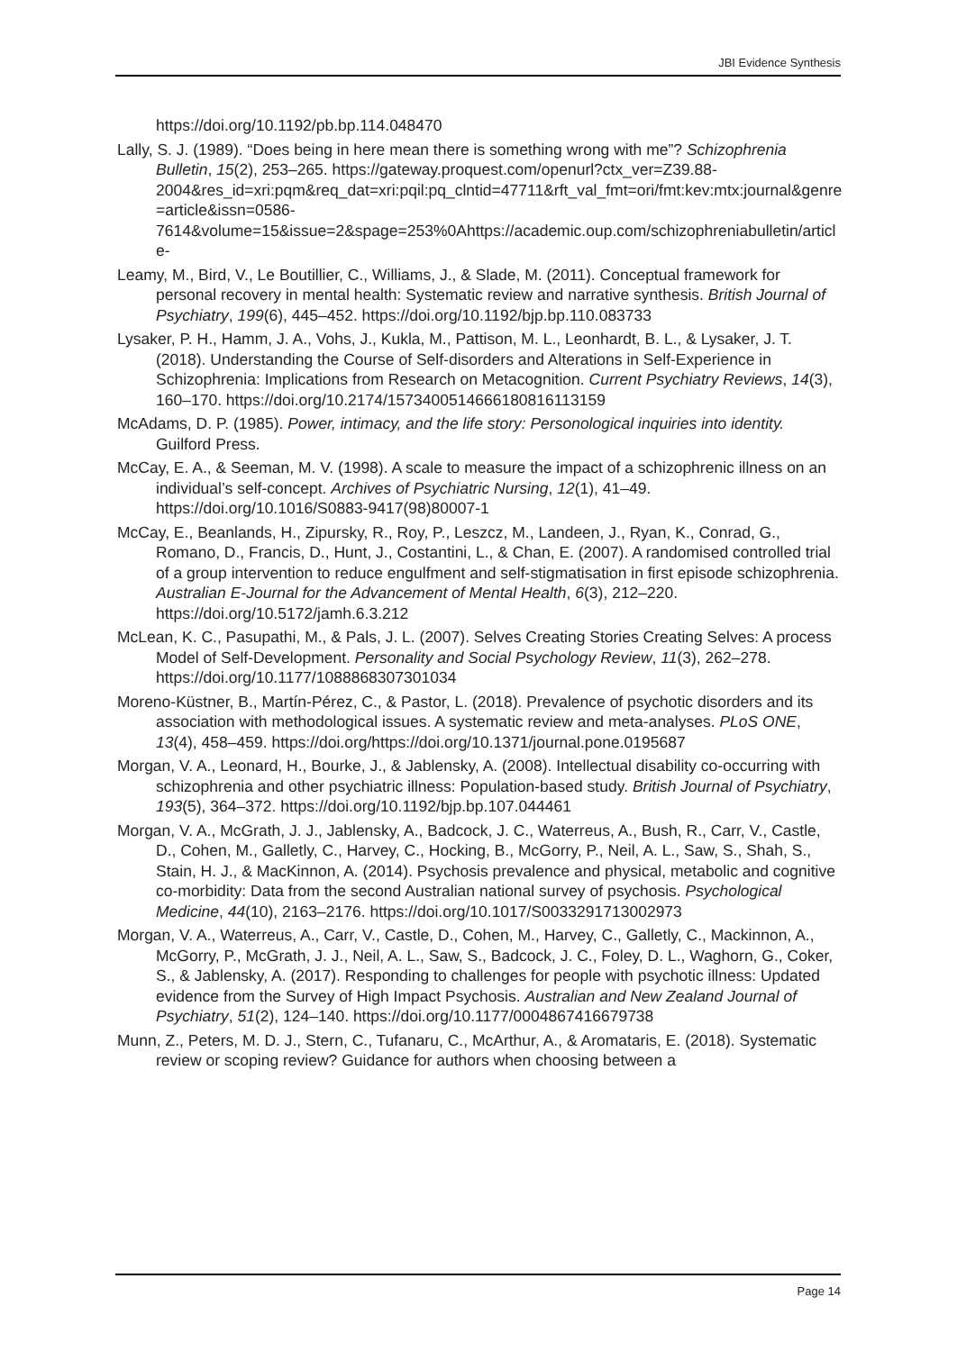JBI Evidence Synthesis
https://doi.org/10.1192/pb.bp.114.048470
Lally, S. J. (1989). “Does being in here mean there is something wrong with me”? Schizophrenia Bulletin, 15(2), 253–265. https://gateway.proquest.com/openurl?ctx_ver=Z39.88-2004&res_id=xri:pqm&req_dat=xri:pqil:pq_clntid=47711&rft_val_fmt=ori/fmt:kev:mtx:journal&genre=article&issn=0586-7614&volume=15&issue=2&spage=253%0Ahttps://academic.oup.com/schizophreniabulletin/article-
Leamy, M., Bird, V., Le Boutillier, C., Williams, J., & Slade, M. (2011). Conceptual framework for personal recovery in mental health: Systematic review and narrative synthesis. British Journal of Psychiatry, 199(6), 445–452. https://doi.org/10.1192/bjp.bp.110.083733
Lysaker, P. H., Hamm, J. A., Vohs, J., Kukla, M., Pattison, M. L., Leonhardt, B. L., & Lysaker, J. T. (2018). Understanding the Course of Self-disorders and Alterations in Self-Experience in Schizophrenia: Implications from Research on Metacognition. Current Psychiatry Reviews, 14(3), 160–170. https://doi.org/10.2174/1573400514666180816113159
McAdams, D. P. (1985). Power, intimacy, and the life story: Personological inquiries into identity. Guilford Press.
McCay, E. A., & Seeman, M. V. (1998). A scale to measure the impact of a schizophrenic illness on an individual’s self-concept. Archives of Psychiatric Nursing, 12(1), 41–49. https://doi.org/10.1016/S0883-9417(98)80007-1
McCay, E., Beanlands, H., Zipursky, R., Roy, P., Leszcz, M., Landeen, J., Ryan, K., Conrad, G., Romano, D., Francis, D., Hunt, J., Costantini, L., & Chan, E. (2007). A randomised controlled trial of a group intervention to reduce engulfment and self-stigmatisation in first episode schizophrenia. Australian E-Journal for the Advancement of Mental Health, 6(3), 212–220. https://doi.org/10.5172/jamh.6.3.212
McLean, K. C., Pasupathi, M., & Pals, J. L. (2007). Selves Creating Stories Creating Selves: A process Model of Self-Development. Personality and Social Psychology Review, 11(3), 262–278. https://doi.org/10.1177/1088868307301034
Moreno-Küstner, B., Martín-Pérez, C., & Pastor, L. (2018). Prevalence of psychotic disorders and its association with methodological issues. A systematic review and meta-analyses. PLoS ONE, 13(4), 458–459. https://doi.org/https://doi.org/10.1371/journal.pone.0195687
Morgan, V. A., Leonard, H., Bourke, J., & Jablensky, A. (2008). Intellectual disability co-occurring with schizophrenia and other psychiatric illness: Population-based study. British Journal of Psychiatry, 193(5), 364–372. https://doi.org/10.1192/bjp.bp.107.044461
Morgan, V. A., McGrath, J. J., Jablensky, A., Badcock, J. C., Waterreus, A., Bush, R., Carr, V., Castle, D., Cohen, M., Galletly, C., Harvey, C., Hocking, B., McGorry, P., Neil, A. L., Saw, S., Shah, S., Stain, H. J., & MacKinnon, A. (2014). Psychosis prevalence and physical, metabolic and cognitive co-morbidity: Data from the second Australian national survey of psychosis. Psychological Medicine, 44(10), 2163–2176. https://doi.org/10.1017/S0033291713002973
Morgan, V. A., Waterreus, A., Carr, V., Castle, D., Cohen, M., Harvey, C., Galletly, C., Mackinnon, A., McGorry, P., McGrath, J. J., Neil, A. L., Saw, S., Badcock, J. C., Foley, D. L., Waghorn, G., Coker, S., & Jablensky, A. (2017). Responding to challenges for people with psychotic illness: Updated evidence from the Survey of High Impact Psychosis. Australian and New Zealand Journal of Psychiatry, 51(2), 124–140. https://doi.org/10.1177/0004867416679738
Munn, Z., Peters, M. D. J., Stern, C., Tufanaru, C., McArthur, A., & Aromataris, E. (2018). Systematic review or scoping review? Guidance for authors when choosing between a
Page 14